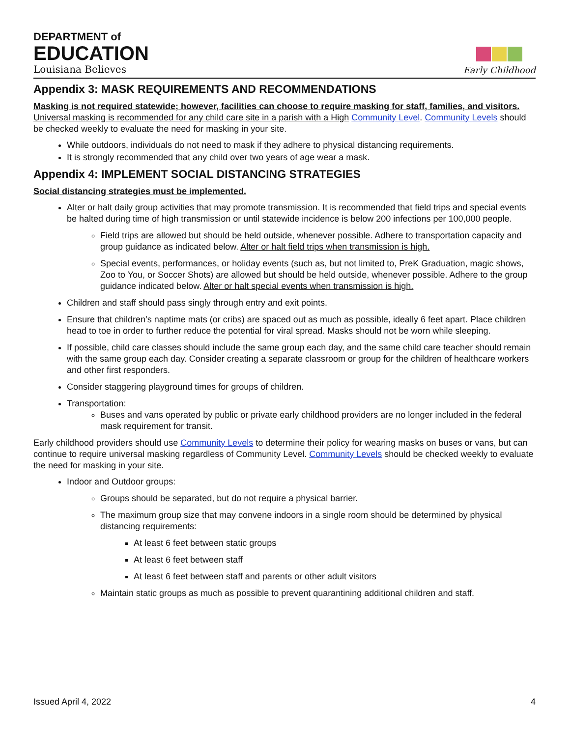DEPARTMENT of
EDUCATION
Louisiana Believes
Early Childhood
Appendix 3: MASK REQUIREMENTS AND RECOMMENDATIONS
Masking is not required statewide; however, facilities can choose to require masking for staff, families, and visitors.
Universal masking is recommended for any child care site in a parish with a High Community Level. Community Levels should be checked weekly to evaluate the need for masking in your site.
While outdoors, individuals do not need to mask if they adhere to physical distancing requirements.
It is strongly recommended that any child over two years of age wear a mask.
Appendix 4: IMPLEMENT SOCIAL DISTANCING STRATEGIES
Social distancing strategies must be implemented.
Alter or halt daily group activities that may promote transmission. It is recommended that field trips and special events be halted during time of high transmission or until statewide incidence is below 200 infections per 100,000 people.
Field trips are allowed but should be held outside, whenever possible. Adhere to transportation capacity and group guidance as indicated below. Alter or halt field trips when transmission is high.
Special events, performances, or holiday events (such as, but not limited to, PreK Graduation, magic shows, Zoo to You, or Soccer Shots) are allowed but should be held outside, whenever possible. Adhere to the group guidance indicated below. Alter or halt special events when transmission is high.
Children and staff should pass singly through entry and exit points.
Ensure that children’s naptime mats (or cribs) are spaced out as much as possible, ideally 6 feet apart. Place children head to toe in order to further reduce the potential for viral spread. Masks should not be worn while sleeping.
If possible, child care classes should include the same group each day, and the same child care teacher should remain with the same group each day. Consider creating a separate classroom or group for the children of healthcare workers and other first responders.
Consider staggering playground times for groups of children.
Transportation:
Buses and vans operated by public or private early childhood providers are no longer included in the federal mask requirement for transit.
Early childhood providers should use Community Levels to determine their policy for wearing masks on buses or vans, but can continue to require universal masking regardless of Community Level. Community Levels should be checked weekly to evaluate the need for masking in your site.
Indoor and Outdoor groups:
Groups should be separated, but do not require a physical barrier.
The maximum group size that may convene indoors in a single room should be determined by physical distancing requirements:
At least 6 feet between static groups
At least 6 feet between staff
At least 6 feet between staff and parents or other adult visitors
Maintain static groups as much as possible to prevent quarantining additional children and staff.
Issued April 4, 2022 4